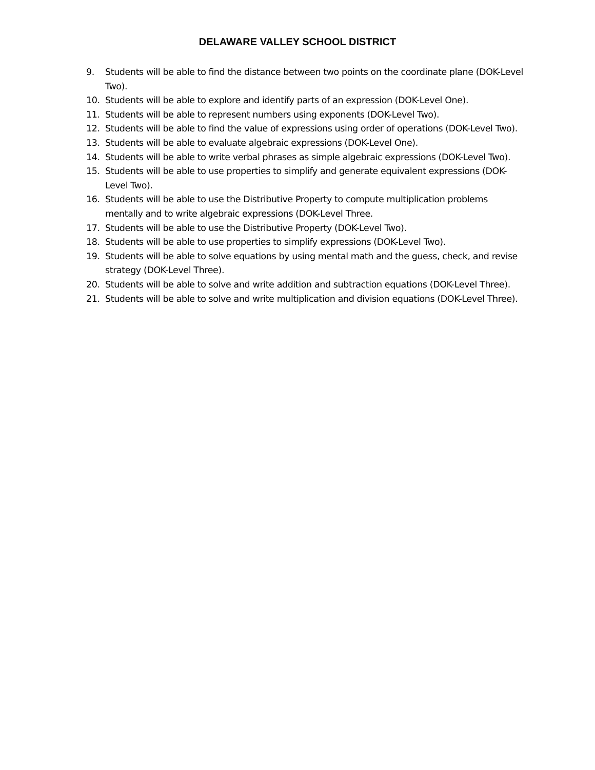DELAWARE VALLEY SCHOOL DISTRICT
9. Students will be able to find the distance between two points on the coordinate plane (DOK-Level Two).
10. Students will be able to explore and identify parts of an expression (DOK-Level One).
11. Students will be able to represent numbers using exponents (DOK-Level Two).
12. Students will be able to find the value of expressions using order of operations (DOK-Level Two).
13. Students will be able to evaluate algebraic expressions (DOK-Level One).
14. Students will be able to write verbal phrases as simple algebraic expressions (DOK-Level Two).
15. Students will be able to use properties to simplify and generate equivalent expressions (DOK-Level Two).
16. Students will be able to use the Distributive Property to compute multiplication problems mentally and to write algebraic expressions (DOK-Level Three.
17. Students will be able to use the Distributive Property (DOK-Level Two).
18. Students will be able to use properties to simplify expressions (DOK-Level Two).
19. Students will be able to solve equations by using mental math and the guess, check, and revise strategy (DOK-Level Three).
20. Students will be able to solve and write addition and subtraction equations (DOK-Level Three).
21. Students will be able to solve and write multiplication and division equations (DOK-Level Three).